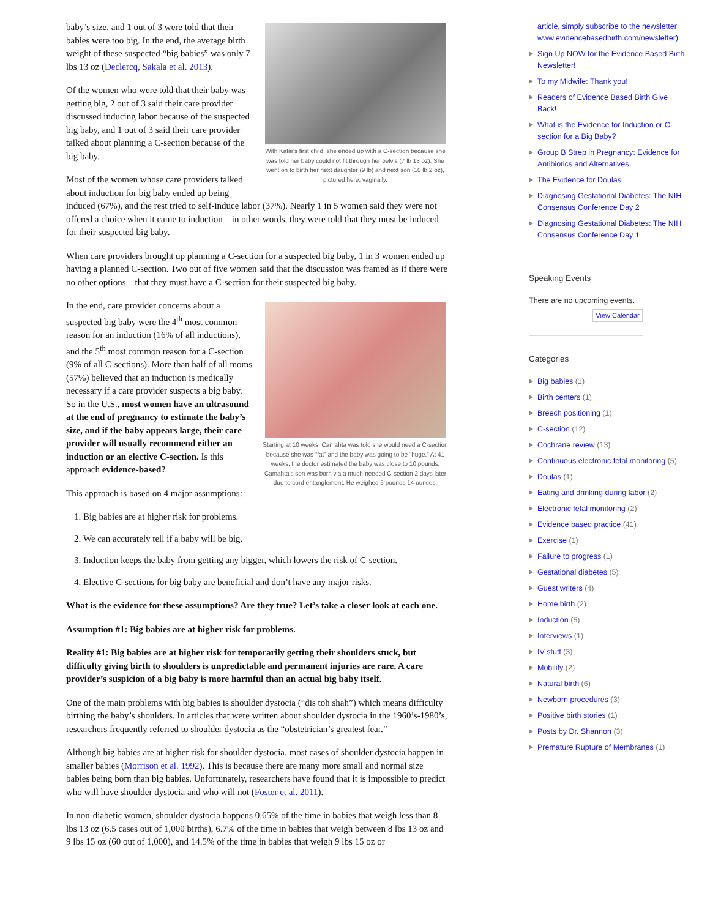With Katie’s first child, she ended up with a C-section because she was told her baby could not fit through her pelvis (7 lb 13 oz). She went on to birth her next daughter (9 lb) and next son (10 lb 2 oz), pictured here, vaginally.
baby’s size, and 1 out of 3 were told that their babies were too big. In the end, the average birth weight of these suspected “big babies” was only 7 lbs 13 oz (Declercq, Sakala et al. 2013).
Of the women who were told that their baby was getting big, 2 out of 3 said their care provider discussed inducing labor because of the suspected big baby, and 1 out of 3 said their care provider talked about planning a C-section because of the big baby.
Most of the women whose care providers talked about induction for big baby ended up being induced (67%), and the rest tried to self-induce labor (37%). Nearly 1 in 5 women said they were not offered a choice when it came to induction—in other words, they were told that they must be induced for their suspected big baby.
When care providers brought up planning a C-section for a suspected big baby, 1 in 3 women ended up having a planned C-section. Two out of five women said that the discussion was framed as if there were no other options—that they must have a C-section for their suspected big baby.
Starting at 10 weeks, Camahta was told she would need a C-section because she was “fat” and the baby was going to be “huge.” At 41 weeks, the doctor estimated the baby was close to 10 pounds. Camahta’s son was born via a much-needed C-section 2 days later due to cord entanglement. He weighed 5 pounds 14 ounces.
In the end, care provider concerns about a suspected big baby were the 4<sup>th</sup> most common reason for an induction (16% of all inductions), and the 5<sup>th</sup> most common reason for a C-section (9% of all C-sections). More than half of all moms (57%) believed that an induction is medically necessary if a care provider suspects a big baby. So in the U.S., most women have an ultrasound at the end of pregnancy to estimate the baby’s size, and if the baby appears large, their care provider will usually recommend either an induction or an elective C-section. Is this approach evidence-based?
This approach is based on 4 major assumptions:
1. Big babies are at higher risk for problems.
2. We can accurately tell if a baby will be big.
3. Induction keeps the baby from getting any bigger, which lowers the risk of C-section.
4. Elective C-sections for big baby are beneficial and don’t have any major risks.
What is the evidence for these assumptions? Are they true? Let’s take a closer look at each one.
Assumption #1: Big babies are at higher risk for problems.
Reality #1: Big babies are at higher risk for temporarily getting their shoulders stuck, but difficulty giving birth to shoulders is unpredictable and permanent injuries are rare. A care provider’s suspicion of a big baby is more harmful than an actual big baby itself.
One of the main problems with big babies is shoulder dystocia (“dis toh shah”) which means difficulty birthing the baby’s shoulders. In articles that were written about shoulder dystocia in the 1960’s-1980’s, researchers frequently referred to shoulder dystocia as the “obstetrician’s greatest fear.”
Although big babies are at higher risk for shoulder dystocia, most cases of shoulder dystocia happen in smaller babies (Morrison et al. 1992). This is because there are many more small and normal size babies being born than big babies. Unfortunately, researchers have found that it is impossible to predict who will have shoulder dystocia and who will not (Foster et al. 2011).
In non-diabetic women, shoulder dystocia happens 0.65% of the time in babies that weigh less than 8 lbs 13 oz (6.5 cases out of 1,000 births), 6.7% of the time in babies that weigh between 8 lbs 13 oz and 9 lbs 15 oz (60 out of 1,000), and 14.5% of the time in babies that weigh 9 lbs 15 oz or
article, simply subscribe to the newsletter: www.evidencebasedbirth.com/newsletter)
Sign Up NOW for the Evidence Based Birth Newsletter!
To my Midwife: Thank you!
Readers of Evidence Based Birth Give Back!
What is the Evidence for Induction or C-section for a Big Baby?
Group B Strep in Pregnancy: Evidence for Antibiotics and Alternatives
The Evidence for Doulas
Diagnosing Gestational Diabetes: The NIH Consensus Conference Day 2
Diagnosing Gestational Diabetes: The NIH Consensus Conference Day 1
Speaking Events
There are no upcoming events.
View Calendar
Categories
Big babies (1)
Birth centers (1)
Breech positioning (1)
C-section (12)
Cochrane review (13)
Continuous electronic fetal monitoring (5)
Doulas (1)
Eating and drinking during labor (2)
Electronic fetal monitoring (2)
Evidence based practice (41)
Exercise (1)
Failure to progress (1)
Gestational diabetes (5)
Guest writers (4)
Home birth (2)
Induction (5)
Interviews (1)
IV stuff (3)
Mobility (2)
Natural birth (6)
Newborn procedures (3)
Positive birth stories (1)
Posts by Dr. Shannon (3)
Premature Rupture of Membranes (1)